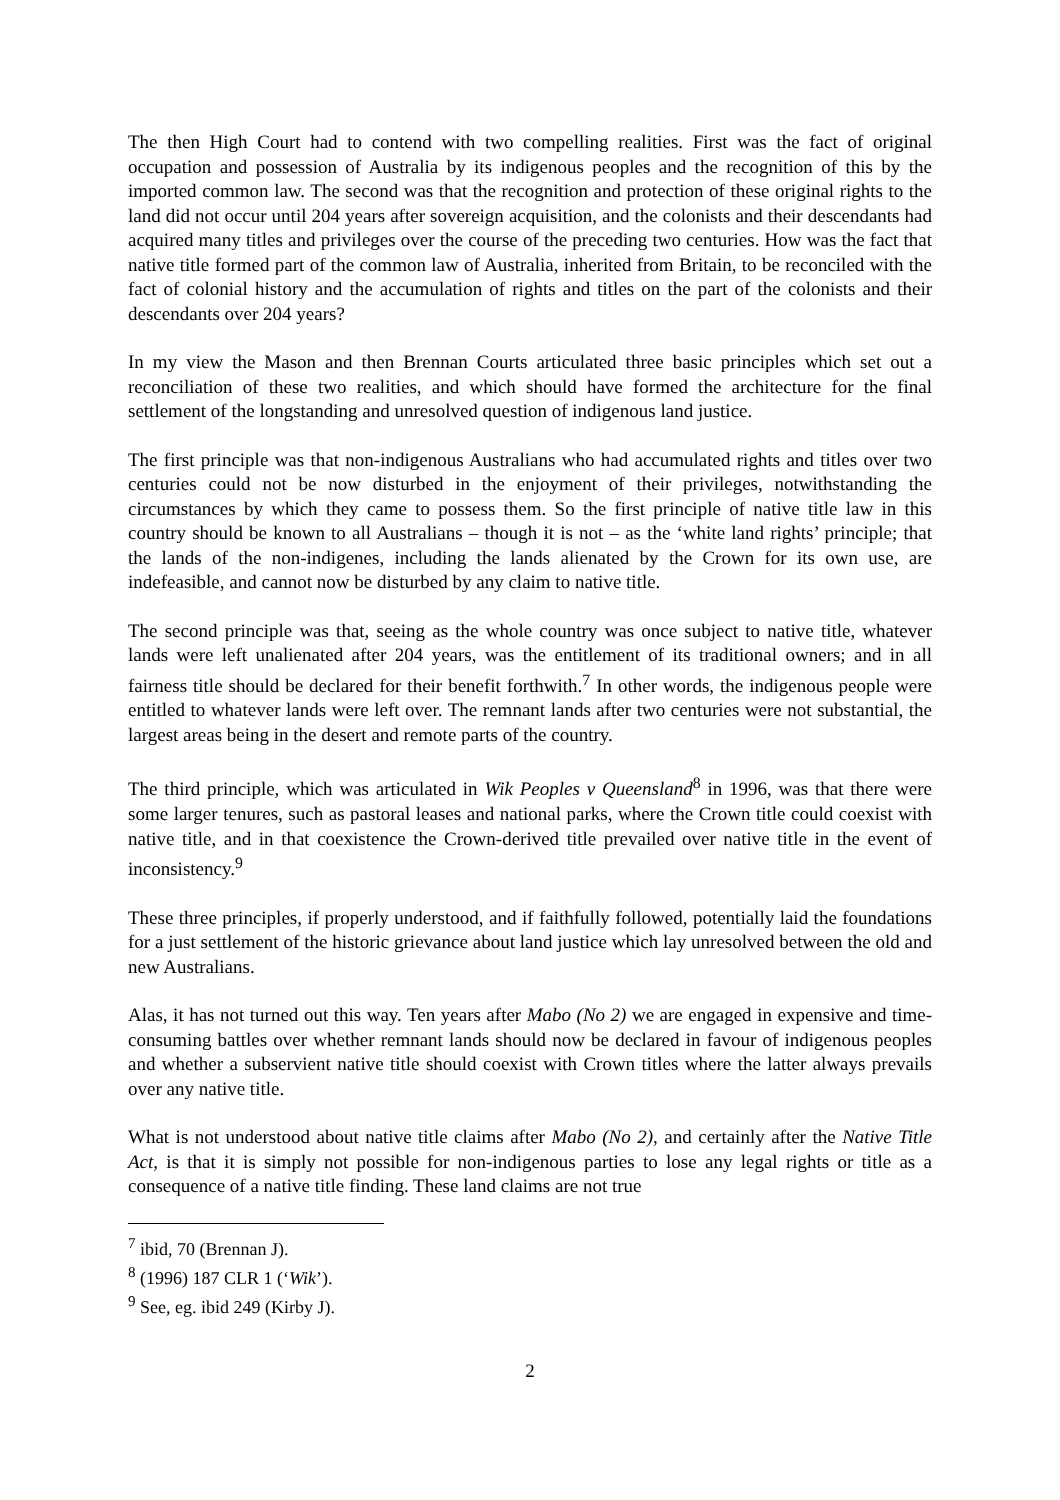The then High Court had to contend with two compelling realities. First was the fact of original occupation and possession of Australia by its indigenous peoples and the recognition of this by the imported common law. The second was that the recognition and protection of these original rights to the land did not occur until 204 years after sovereign acquisition, and the colonists and their descendants had acquired many titles and privileges over the course of the preceding two centuries. How was the fact that native title formed part of the common law of Australia, inherited from Britain, to be reconciled with the fact of colonial history and the accumulation of rights and titles on the part of the colonists and their descendants over 204 years?
In my view the Mason and then Brennan Courts articulated three basic principles which set out a reconciliation of these two realities, and which should have formed the architecture for the final settlement of the longstanding and unresolved question of indigenous land justice.
The first principle was that non-indigenous Australians who had accumulated rights and titles over two centuries could not be now disturbed in the enjoyment of their privileges, notwithstanding the circumstances by which they came to possess them. So the first principle of native title law in this country should be known to all Australians – though it is not – as the ‘white land rights’ principle; that the lands of the non-indigenes, including the lands alienated by the Crown for its own use, are indefeasible, and cannot now be disturbed by any claim to native title.
The second principle was that, seeing as the whole country was once subject to native title, whatever lands were left unalienated after 204 years, was the entitlement of its traditional owners; and in all fairness title should be declared for their benefit forthwith.<sup>7</sup> In other words, the indigenous people were entitled to whatever lands were left over. The remnant lands after two centuries were not substantial, the largest areas being in the desert and remote parts of the country.
The third principle, which was articulated in Wik Peoples v Queensland<sup>8</sup> in 1996, was that there were some larger tenures, such as pastoral leases and national parks, where the Crown title could coexist with native title, and in that coexistence the Crown-derived title prevailed over native title in the event of inconsistency.<sup>9</sup>
These three principles, if properly understood, and if faithfully followed, potentially laid the foundations for a just settlement of the historic grievance about land justice which lay unresolved between the old and new Australians.
Alas, it has not turned out this way. Ten years after Mabo (No 2) we are engaged in expensive and time-consuming battles over whether remnant lands should now be declared in favour of indigenous peoples and whether a subservient native title should coexist with Crown titles where the latter always prevails over any native title.
What is not understood about native title claims after Mabo (No 2), and certainly after the Native Title Act, is that it is simply not possible for non-indigenous parties to lose any legal rights or title as a consequence of a native title finding. These land claims are not true
<sup>7</sup> ibid, 70 (Brennan J).
<sup>8</sup> (1996) 187 CLR 1 (‘Wik’).
<sup>9</sup> See, eg. ibid 249 (Kirby J).
2